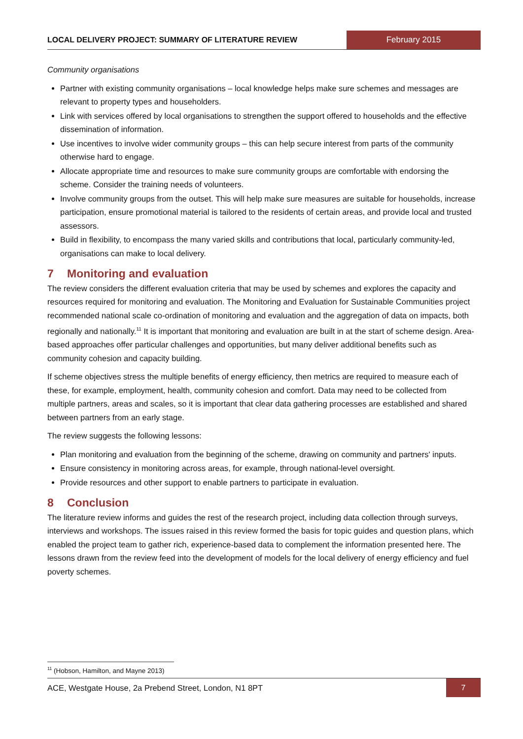LOCAL DELIVERY PROJECT: SUMMARY OF LITERATURE REVIEW
February 2015
Community organisations
Partner with existing community organisations – local knowledge helps make sure schemes and messages are relevant to property types and householders.
Link with services offered by local organisations to strengthen the support offered to households and the effective dissemination of information.
Use incentives to involve wider community groups – this can help secure interest from parts of the community otherwise hard to engage.
Allocate appropriate time and resources to make sure community groups are comfortable with endorsing the scheme. Consider the training needs of volunteers.
Involve community groups from the outset. This will help make sure measures are suitable for households, increase participation, ensure promotional material is tailored to the residents of certain areas, and provide local and trusted assessors.
Build in flexibility, to encompass the many varied skills and contributions that local, particularly community-led, organisations can make to local delivery.
7 Monitoring and evaluation
The review considers the different evaluation criteria that may be used by schemes and explores the capacity and resources required for monitoring and evaluation. The Monitoring and Evaluation for Sustainable Communities project recommended national scale co-ordination of monitoring and evaluation and the aggregation of data on impacts, both regionally and nationally.<sup>11</sup> It is important that monitoring and evaluation are built in at the start of scheme design. Area-based approaches offer particular challenges and opportunities, but many deliver additional benefits such as community cohesion and capacity building.
If scheme objectives stress the multiple benefits of energy efficiency, then metrics are required to measure each of these, for example, employment, health, community cohesion and comfort. Data may need to be collected from multiple partners, areas and scales, so it is important that clear data gathering processes are established and shared between partners from an early stage.
The review suggests the following lessons:
Plan monitoring and evaluation from the beginning of the scheme, drawing on community and partners' inputs.
Ensure consistency in monitoring across areas, for example, through national-level oversight.
Provide resources and other support to enable partners to participate in evaluation.
8 Conclusion
The literature review informs and guides the rest of the research project, including data collection through surveys, interviews and workshops. The issues raised in this review formed the basis for topic guides and question plans, which enabled the project team to gather rich, experience-based data to complement the information presented here. The lessons drawn from the review feed into the development of models for the local delivery of energy efficiency and fuel poverty schemes.
<sup>11</sup> (Hobson, Hamilton, and Mayne 2013)
ACE, Westgate House, 2a Prebend Street, London, N1 8PT
7